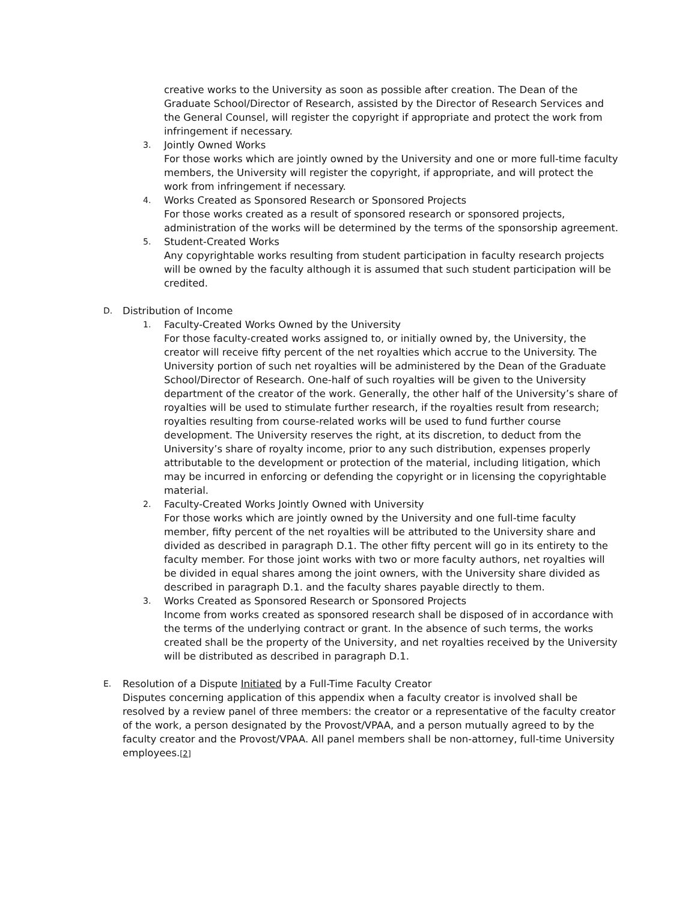creative works to the University as soon as possible after creation. The Dean of the Graduate School/Director of Research, assisted by the Director of Research Services and the General Counsel, will register the copyright if appropriate and protect the work from infringement if necessary.
3.
Jointly Owned Works
For those works which are jointly owned by the University and one or more full-time faculty members, the University will register the copyright, if appropriate, and will protect the work from infringement if necessary.
4.
Works Created as Sponsored Research or Sponsored Projects
For those works created as a result of sponsored research or sponsored projects, administration of the works will be determined by the terms of the sponsorship agreement.
5.
Student-Created Works
Any copyrightable works resulting from student participation in faculty research projects will be owned by the faculty although it is assumed that such student participation will be credited.
D.
Distribution of Income
1.
Faculty-Created Works Owned by the University
For those faculty-created works assigned to, or initially owned by, the University, the creator will receive fifty percent of the net royalties which accrue to the University. The University portion of such net royalties will be administered by the Dean of the Graduate School/Director of Research. One-half of such royalties will be given to the University department of the creator of the work. Generally, the other half of the University’s share of royalties will be used to stimulate further research, if the royalties result from research; royalties resulting from course-related works will be used to fund further course development. The University reserves the right, at its discretion, to deduct from the University’s share of royalty income, prior to any such distribution, expenses properly attributable to the development or protection of the material, including litigation, which may be incurred in enforcing or defending the copyright or in licensing the copyrightable material.
2.
Faculty-Created Works Jointly Owned with University
For those works which are jointly owned by the University and one full-time faculty member, fifty percent of the net royalties will be attributed to the University share and divided as described in paragraph D.1. The other fifty percent will go in its entirety to the faculty member. For those joint works with two or more faculty authors, net royalties will be divided in equal shares among the joint owners, with the University share divided as described in paragraph D.1. and the faculty shares payable directly to them.
3.
Works Created as Sponsored Research or Sponsored Projects
Income from works created as sponsored research shall be disposed of in accordance with the terms of the underlying contract or grant. In the absence of such terms, the works created shall be the property of the University, and net royalties received by the University will be distributed as described in paragraph D.1.
E.
Resolution of a Dispute Initiated by a Full-Time Faculty Creator
Disputes concerning application of this appendix when a faculty creator is involved shall be resolved by a review panel of three members: the creator or a representative of the faculty creator of the work, a person designated by the Provost/VPAA, and a person mutually agreed to by the faculty creator and the Provost/VPAA. All panel members shall be non-attorney, full-time University employees.[2]